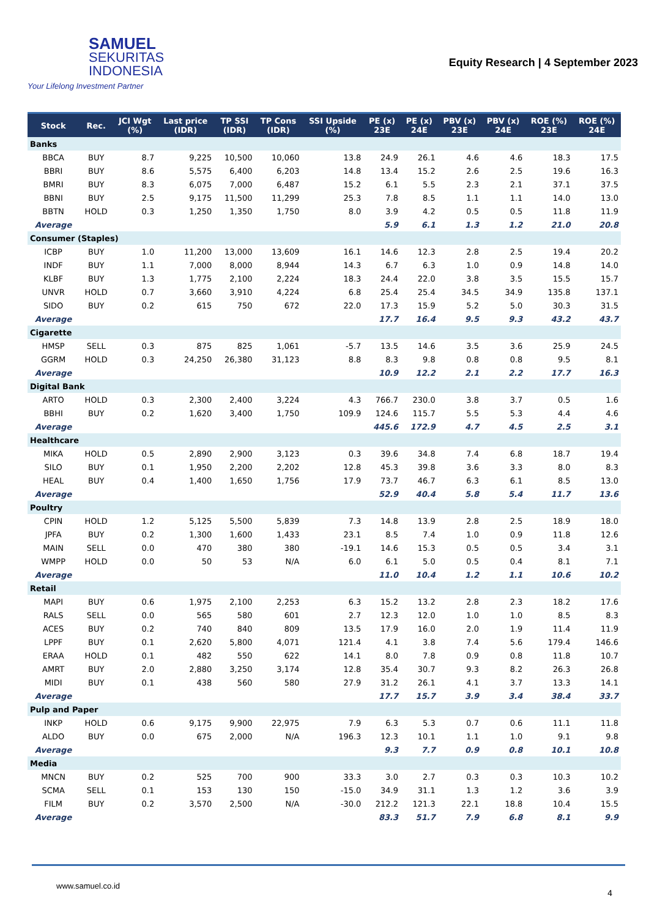SAMUEL
SEKURITAS
INDONESIA
Your Lifelong Investment Partner
Equity Research | 4 September 2023
| Stock | Rec. | JCI Wgt (%) | Last price (IDR) | TP SSI (IDR) | TP Cons (IDR) | SSI Upside (%) | PE (x) 23E | PE (x) 24E | PBV (x) 23E | PBV (x) 24E | ROE (%) 23E | ROE (%) 24E |
| --- | --- | --- | --- | --- | --- | --- | --- | --- | --- | --- | --- | --- |
| Banks | | | | | | | | | | | | |
| BBCA | BUY | 8.7 | 9,225 | 10,500 | 10,060 | 13.8 | 24.9 | 26.1 | 4.6 | 4.6 | 18.3 | 17.5 |
| BBRI | BUY | 8.6 | 5,575 | 6,400 | 6,203 | 14.8 | 13.4 | 15.2 | 2.6 | 2.5 | 19.6 | 16.3 |
| BMRI | BUY | 8.3 | 6,075 | 7,000 | 6,487 | 15.2 | 6.1 | 5.5 | 2.3 | 2.1 | 37.1 | 37.5 |
| BBNI | BUY | 2.5 | 9,175 | 11,500 | 11,299 | 25.3 | 7.8 | 8.5 | 1.1 | 1.1 | 14.0 | 13.0 |
| BBTN | HOLD | 0.3 | 1,250 | 1,350 | 1,750 | 8.0 | 3.9 | 4.2 | 0.5 | 0.5 | 11.8 | 11.9 |
| Average | | | | | | | 5.9 | 6.1 | 1.3 | 1.2 | 21.0 | 20.8 |
| Consumer (Staples) | | | | | | | | | | | | |
| ICBP | BUY | 1.0 | 11,200 | 13,000 | 13,609 | 16.1 | 14.6 | 12.3 | 2.8 | 2.5 | 19.4 | 20.2 |
| INDF | BUY | 1.1 | 7,000 | 8,000 | 8,944 | 14.3 | 6.7 | 6.3 | 1.0 | 0.9 | 14.8 | 14.0 |
| KLBF | BUY | 1.3 | 1,775 | 2,100 | 2,224 | 18.3 | 24.4 | 22.0 | 3.8 | 3.5 | 15.5 | 15.7 |
| UNVR | HOLD | 0.7 | 3,660 | 3,910 | 4,224 | 6.8 | 25.4 | 25.4 | 34.5 | 34.9 | 135.8 | 137.1 |
| SIDO | BUY | 0.2 | 615 | 750 | 672 | 22.0 | 17.3 | 15.9 | 5.2 | 5.0 | 30.3 | 31.5 |
| Average | | | | | | | 17.7 | 16.4 | 9.5 | 9.3 | 43.2 | 43.7 |
| Cigarette | | | | | | | | | | | | |
| HMSP | SELL | 0.3 | 875 | 825 | 1,061 | -5.7 | 13.5 | 14.6 | 3.5 | 3.6 | 25.9 | 24.5 |
| GGRM | HOLD | 0.3 | 24,250 | 26,380 | 31,123 | 8.8 | 8.3 | 9.8 | 0.8 | 0.8 | 9.5 | 8.1 |
| Average | | | | | | | 10.9 | 12.2 | 2.1 | 2.2 | 17.7 | 16.3 |
| Digital Bank | | | | | | | | | | | | |
| ARTO | HOLD | 0.3 | 2,300 | 2,400 | 3,224 | 4.3 | 766.7 | 230.0 | 3.8 | 3.7 | 0.5 | 1.6 |
| BBHI | BUY | 0.2 | 1,620 | 3,400 | 1,750 | 109.9 | 124.6 | 115.7 | 5.5 | 5.3 | 4.4 | 4.6 |
| Average | | | | | | | 445.6 | 172.9 | 4.7 | 4.5 | 2.5 | 3.1 |
| Healthcare | | | | | | | | | | | | |
| MIKA | HOLD | 0.5 | 2,890 | 2,900 | 3,123 | 0.3 | 39.6 | 34.8 | 7.4 | 6.8 | 18.7 | 19.4 |
| SILO | BUY | 0.1 | 1,950 | 2,200 | 2,202 | 12.8 | 45.3 | 39.8 | 3.6 | 3.3 | 8.0 | 8.3 |
| HEAL | BUY | 0.4 | 1,400 | 1,650 | 1,756 | 17.9 | 73.7 | 46.7 | 6.3 | 6.1 | 8.5 | 13.0 |
| Average | | | | | | | 52.9 | 40.4 | 5.8 | 5.4 | 11.7 | 13.6 |
| Poultry | | | | | | | | | | | | |
| CPIN | HOLD | 1.2 | 5,125 | 5,500 | 5,839 | 7.3 | 14.8 | 13.9 | 2.8 | 2.5 | 18.9 | 18.0 |
| JPFA | BUY | 0.2 | 1,300 | 1,600 | 1,433 | 23.1 | 8.5 | 7.4 | 1.0 | 0.9 | 11.8 | 12.6 |
| MAIN | SELL | 0.0 | 470 | 380 | 380 | -19.1 | 14.6 | 15.3 | 0.5 | 0.5 | 3.4 | 3.1 |
| WMPP | HOLD | 0.0 | 50 | 53 | N/A | 6.0 | 6.1 | 5.0 | 0.5 | 0.4 | 8.1 | 7.1 |
| Average | | | | | | | 11.0 | 10.4 | 1.2 | 1.1 | 10.6 | 10.2 |
| Retail | | | | | | | | | | | | |
| MAPI | BUY | 0.6 | 1,975 | 2,100 | 2,253 | 6.3 | 15.2 | 13.2 | 2.8 | 2.3 | 18.2 | 17.6 |
| RALS | SELL | 0.0 | 565 | 580 | 601 | 2.7 | 12.3 | 12.0 | 1.0 | 1.0 | 8.5 | 8.3 |
| ACES | BUY | 0.2 | 740 | 840 | 809 | 13.5 | 17.9 | 16.0 | 2.0 | 1.9 | 11.4 | 11.9 |
| LPPF | BUY | 0.1 | 2,620 | 5,800 | 4,071 | 121.4 | 4.1 | 3.8 | 7.4 | 5.6 | 179.4 | 146.6 |
| ERAA | HOLD | 0.1 | 482 | 550 | 622 | 14.1 | 8.0 | 7.8 | 0.9 | 0.8 | 11.8 | 10.7 |
| AMRT | BUY | 2.0 | 2,880 | 3,250 | 3,174 | 12.8 | 35.4 | 30.7 | 9.3 | 8.2 | 26.3 | 26.8 |
| MIDI | BUY | 0.1 | 438 | 560 | 580 | 27.9 | 31.2 | 26.1 | 4.1 | 3.7 | 13.3 | 14.1 |
| Average | | | | | | | 17.7 | 15.7 | 3.9 | 3.4 | 38.4 | 33.7 |
| Pulp and Paper | | | | | | | | | | | | |
| INKP | HOLD | 0.6 | 9,175 | 9,900 | 22,975 | 7.9 | 6.3 | 5.3 | 0.7 | 0.6 | 11.1 | 11.8 |
| ALDO | BUY | 0.0 | 675 | 2,000 | N/A | 196.3 | 12.3 | 10.1 | 1.1 | 1.0 | 9.1 | 9.8 |
| Average | | | | | | | 9.3 | 7.7 | 0.9 | 0.8 | 10.1 | 10.8 |
| Media | | | | | | | | | | | | |
| MNCN | BUY | 0.2 | 525 | 700 | 900 | 33.3 | 3.0 | 2.7 | 0.3 | 0.3 | 10.3 | 10.2 |
| SCMA | SELL | 0.1 | 153 | 130 | 150 | -15.0 | 34.9 | 31.1 | 1.3 | 1.2 | 3.6 | 3.9 |
| FILM | BUY | 0.2 | 3,570 | 2,500 | N/A | -30.0 | 212.2 | 121.3 | 22.1 | 18.8 | 10.4 | 15.5 |
| Average | | | | | | | 83.3 | 51.7 | 7.9 | 6.8 | 8.1 | 9.9 |
www.samuel.co.id
4